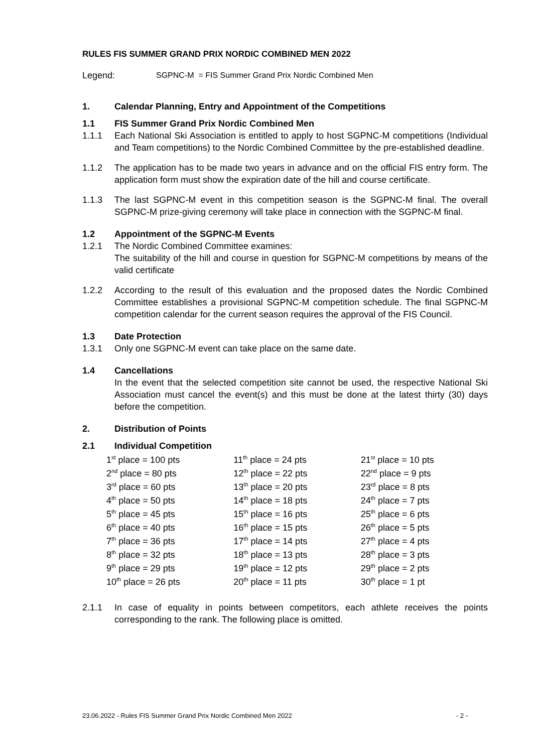RULES FIS SUMMER GRAND PRIX NORDIC COMBINED MEN 2022
Legend: SGPNC-M = FIS Summer Grand Prix Nordic Combined Men
1. Calendar Planning, Entry and Appointment of the Competitions
1.1 FIS Summer Grand Prix Nordic Combined Men
1.1.1 Each National Ski Association is entitled to apply to host SGPNC-M competitions (Individual and Team competitions) to the Nordic Combined Committee by the pre-established deadline.
1.1.2 The application has to be made two years in advance and on the official FIS entry form. The application form must show the expiration date of the hill and course certificate.
1.1.3 The last SGPNC-M event in this competition season is the SGPNC-M final. The overall SGPNC-M prize-giving ceremony will take place in connection with the SGPNC-M final.
1.2 Appointment of the SGPNC-M Events
1.2.1 The Nordic Combined Committee examines:
The suitability of the hill and course in question for SGPNC-M competitions by means of the valid certificate
1.2.2 According to the result of this evaluation and the proposed dates the Nordic Combined Committee establishes a provisional SGPNC-M competition schedule. The final SGPNC-M competition calendar for the current season requires the approval of the FIS Council.
1.3 Date Protection
1.3.1 Only one SGPNC-M event can take place on the same date.
1.4 Cancellations
In the event that the selected competition site cannot be used, the respective National Ski Association must cancel the event(s) and this must be done at the latest thirty (30) days before the competition.
2. Distribution of Points
2.1 Individual Competition
| 1<sup>st</sup> place = 100 pts | 11<sup>th</sup> place = 24 pts | 21<sup>st</sup> place = 10 pts |
| 2<sup>nd</sup> place = 80 pts | 12<sup>th</sup> place = 22 pts | 22<sup>nd</sup> place = 9 pts |
| 3<sup>rd</sup> place = 60 pts | 13<sup>th</sup> place = 20 pts | 23<sup>rd</sup> place = 8 pts |
| 4<sup>th</sup> place = 50 pts | 14<sup>th</sup> place = 18 pts | 24<sup>th</sup> place = 7 pts |
| 5<sup>th</sup> place = 45 pts | 15<sup>th</sup> place = 16 pts | 25<sup>th</sup> place = 6 pts |
| 6<sup>th</sup> place = 40 pts | 16<sup>th</sup> place = 15 pts | 26<sup>th</sup> place = 5 pts |
| 7<sup>th</sup> place = 36 pts | 17<sup>th</sup> place = 14 pts | 27<sup>th</sup> place = 4 pts |
| 8<sup>th</sup> place = 32 pts | 18<sup>th</sup> place = 13 pts | 28<sup>th</sup> place = 3 pts |
| 9<sup>th</sup> place = 29 pts | 19<sup>th</sup> place = 12 pts | 29<sup>th</sup> place = 2 pts |
| 10<sup>th</sup> place = 26 pts | 20<sup>th</sup> place = 11 pts | 30<sup>th</sup> place = 1 pt |
2.1.1 In case of equality in points between competitors, each athlete receives the points corresponding to the rank. The following place is omitted.
23.06.2022 - Rules FIS Summer Grand Prix Nordic Combined Men 2022 - 2 -